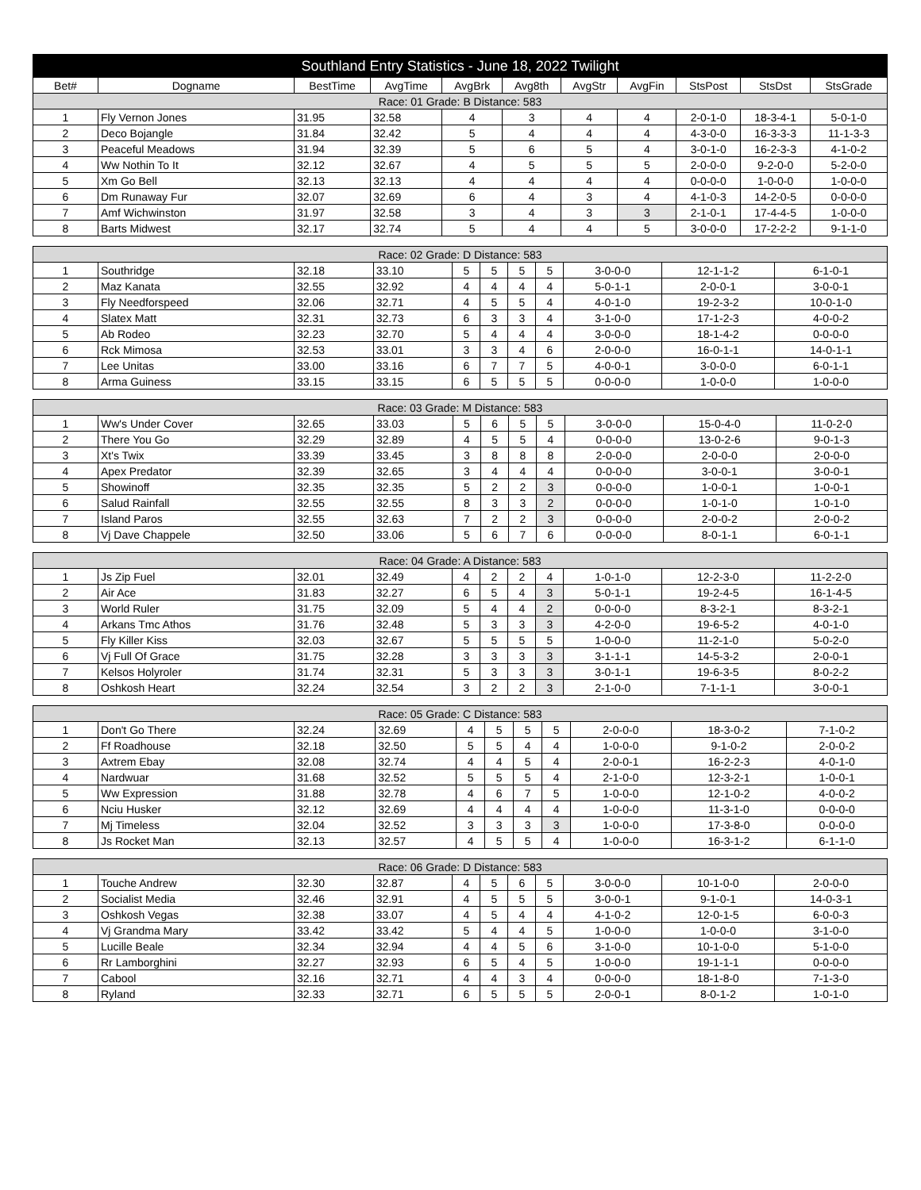| Southland Entry Statistics - June 18, 2022 Twilight | | | | | | | | | | |
| --- | --- | --- | --- | --- | --- | --- | --- | --- | --- | --- |
| Bet# | Dogname | BestTime | AvgTime | AvgBrk | Avg8th | AvgStr | AvgFin | StsPost | StsDst | StsGrade |
| Race: 01 Grade: B Distance: 583 | | | | | | | | | | |
| 1 | Fly Vernon Jones | 31.95 | 32.58 | 4 | 3 | 4 | 4 | 2-0-1-0 | 18-3-4-1 | 5-0-1-0 |
| 2 | Deco Bojangle | 31.84 | 32.42 | 5 | 4 | 4 | 4 | 4-3-0-0 | 16-3-3-3 | 11-1-3-3 |
| 3 | Peaceful Meadows | 31.94 | 32.39 | 5 | 6 | 5 | 4 | 3-0-1-0 | 16-2-3-3 | 4-1-0-2 |
| 4 | Ww Nothin To It | 32.12 | 32.67 | 4 | 5 | 5 | 5 | 2-0-0-0 | 9-2-0-0 | 5-2-0-0 |
| 5 | Xm Go Bell | 32.13 | 32.13 | 4 | 4 | 4 | 4 | 0-0-0-0 | 1-0-0-0 | 1-0-0-0 |
| 6 | Dm Runaway Fur | 32.07 | 32.69 | 6 | 4 | 3 | 4 | 4-1-0-3 | 14-2-0-5 | 0-0-0-0 |
| 7 | Amf Wichwinston | 31.97 | 32.58 | 3 | 4 | 3 | 3 | 2-1-0-1 | 17-4-4-5 | 1-0-0-0 |
| 8 | Barts Midwest | 32.17 | 32.74 | 5 | 4 | 4 | 5 | 3-0-0-0 | 17-2-2-2 | 9-1-1-0 |
| Race: 02 Grade: D Distance: 583 | | | | | | | | | | |
| 1 | Southridge | 32.18 | 33.10 | 5 | 5 | 5 | 5 | 3-0-0-0 | 12-1-1-2 | 6-1-0-1 |
| 2 | Maz Kanata | 32.55 | 32.92 | 4 | 4 | 4 | 4 | 5-0-1-1 | 2-0-0-1 | 3-0-0-1 |
| 3 | Fly Needforspeed | 32.06 | 32.71 | 4 | 5 | 5 | 4 | 4-0-1-0 | 19-2-3-2 | 10-0-1-0 |
| 4 | Slatex Matt | 32.31 | 32.73 | 6 | 3 | 3 | 4 | 3-1-0-0 | 17-1-2-3 | 4-0-0-2 |
| 5 | Ab Rodeo | 32.23 | 32.70 | 5 | 4 | 4 | 4 | 3-0-0-0 | 18-1-4-2 | 0-0-0-0 |
| 6 | Rck Mimosa | 32.53 | 33.01 | 3 | 3 | 4 | 6 | 2-0-0-0 | 16-0-1-1 | 14-0-1-1 |
| 7 | Lee Unitas | 33.00 | 33.16 | 6 | 7 | 7 | 5 | 4-0-0-1 | 3-0-0-0 | 6-0-1-1 |
| 8 | Arma Guiness | 33.15 | 33.15 | 6 | 5 | 5 | 5 | 0-0-0-0 | 1-0-0-0 | 1-0-0-0 |
| Race: 03 Grade: M Distance: 583 | | | | | | | | | | |
| 1 | Ww's Under Cover | 32.65 | 33.03 | 5 | 6 | 5 | 5 | 3-0-0-0 | 15-0-4-0 | 11-0-2-0 |
| 2 | There You Go | 32.29 | 32.89 | 4 | 5 | 5 | 4 | 0-0-0-0 | 13-0-2-6 | 9-0-1-3 |
| 3 | Xt's Twix | 33.39 | 33.45 | 3 | 8 | 8 | 8 | 2-0-0-0 | 2-0-0-0 | 2-0-0-0 |
| 4 | Apex Predator | 32.39 | 32.65 | 3 | 4 | 4 | 4 | 0-0-0-0 | 3-0-0-1 | 3-0-0-1 |
| 5 | Showinoff | 32.35 | 32.35 | 5 | 2 | 2 | 3 | 0-0-0-0 | 1-0-0-1 | 1-0-0-1 |
| 6 | Salud Rainfall | 32.55 | 32.55 | 8 | 3 | 3 | 2 | 0-0-0-0 | 1-0-1-0 | 1-0-1-0 |
| 7 | Island Paros | 32.55 | 32.63 | 7 | 2 | 2 | 3 | 0-0-0-0 | 2-0-0-2 | 2-0-0-2 |
| 8 | Vj Dave Chappele | 32.50 | 33.06 | 5 | 6 | 7 | 6 | 0-0-0-0 | 8-0-1-1 | 6-0-1-1 |
| Race: 04 Grade: A Distance: 583 | | | | | | | | | | |
| 1 | Js Zip Fuel | 32.01 | 32.49 | 4 | 2 | 2 | 4 | 1-0-1-0 | 12-2-3-0 | 11-2-2-0 |
| 2 | Air Ace | 31.83 | 32.27 | 6 | 5 | 4 | 3 | 5-0-1-1 | 19-2-4-5 | 16-1-4-5 |
| 3 | World Ruler | 31.75 | 32.09 | 5 | 4 | 4 | 2 | 0-0-0-0 | 8-3-2-1 | 8-3-2-1 |
| 4 | Arkans Tmc Athos | 31.76 | 32.48 | 5 | 3 | 3 | 3 | 4-2-0-0 | 19-6-5-2 | 4-0-1-0 |
| 5 | Fly Killer Kiss | 32.03 | 32.67 | 5 | 5 | 5 | 5 | 1-0-0-0 | 11-2-1-0 | 5-0-2-0 |
| 6 | Vj Full Of Grace | 31.75 | 32.28 | 3 | 3 | 3 | 3 | 3-1-1-1 | 14-5-3-2 | 2-0-0-1 |
| 7 | Kelsos Holyroler | 31.74 | 32.31 | 5 | 3 | 3 | 3 | 3-0-1-1 | 19-6-3-5 | 8-0-2-2 |
| 8 | Oshkosh Heart | 32.24 | 32.54 | 3 | 2 | 2 | 3 | 2-1-0-0 | 7-1-1-1 | 3-0-0-1 |
| Race: 05 Grade: C Distance: 583 | | | | | | | | | | |
| 1 | Don't Go There | 32.24 | 32.69 | 4 | 5 | 5 | 5 | 2-0-0-0 | 18-3-0-2 | 7-1-0-2 |
| 2 | Ff Roadhouse | 32.18 | 32.50 | 5 | 5 | 4 | 4 | 1-0-0-0 | 9-1-0-2 | 2-0-0-2 |
| 3 | Axtrem Ebay | 32.08 | 32.74 | 4 | 4 | 5 | 4 | 2-0-0-1 | 16-2-2-3 | 4-0-1-0 |
| 4 | Nardwuar | 31.68 | 32.52 | 5 | 5 | 5 | 4 | 2-1-0-0 | 12-3-2-1 | 1-0-0-1 |
| 5 | Ww Expression | 31.88 | 32.78 | 4 | 6 | 7 | 5 | 1-0-0-0 | 12-1-0-2 | 4-0-0-2 |
| 6 | Nciu Husker | 32.12 | 32.69 | 4 | 4 | 4 | 4 | 1-0-0-0 | 11-3-1-0 | 0-0-0-0 |
| 7 | Mj Timeless | 32.04 | 32.52 | 3 | 3 | 3 | 3 | 1-0-0-0 | 17-3-8-0 | 0-0-0-0 |
| 8 | Js Rocket Man | 32.13 | 32.57 | 4 | 5 | 5 | 4 | 1-0-0-0 | 16-3-1-2 | 6-1-1-0 |
| Race: 06 Grade: D Distance: 583 | | | | | | | | | | |
| 1 | Touche Andrew | 32.30 | 32.87 | 4 | 5 | 6 | 5 | 3-0-0-0 | 10-1-0-0 | 2-0-0-0 |
| 2 | Socialist Media | 32.46 | 32.91 | 4 | 5 | 5 | 5 | 3-0-0-1 | 9-1-0-1 | 14-0-3-1 |
| 3 | Oshkosh Vegas | 32.38 | 33.07 | 4 | 5 | 4 | 4 | 4-1-0-2 | 12-0-1-5 | 6-0-0-3 |
| 4 | Vj Grandma Mary | 33.42 | 33.42 | 5 | 4 | 4 | 5 | 1-0-0-0 | 1-0-0-0 | 3-1-0-0 |
| 5 | Lucille Beale | 32.34 | 32.94 | 4 | 4 | 5 | 6 | 3-1-0-0 | 10-1-0-0 | 5-1-0-0 |
| 6 | Rr Lamborghini | 32.27 | 32.93 | 6 | 5 | 4 | 5 | 1-0-0-0 | 19-1-1-1 | 0-0-0-0 |
| 7 | Cabool | 32.16 | 32.71 | 4 | 4 | 3 | 4 | 0-0-0-0 | 18-1-8-0 | 7-1-3-0 |
| 8 | Ryland | 32.33 | 32.71 | 6 | 5 | 5 | 5 | 2-0-0-1 | 8-0-1-2 | 1-0-1-0 |